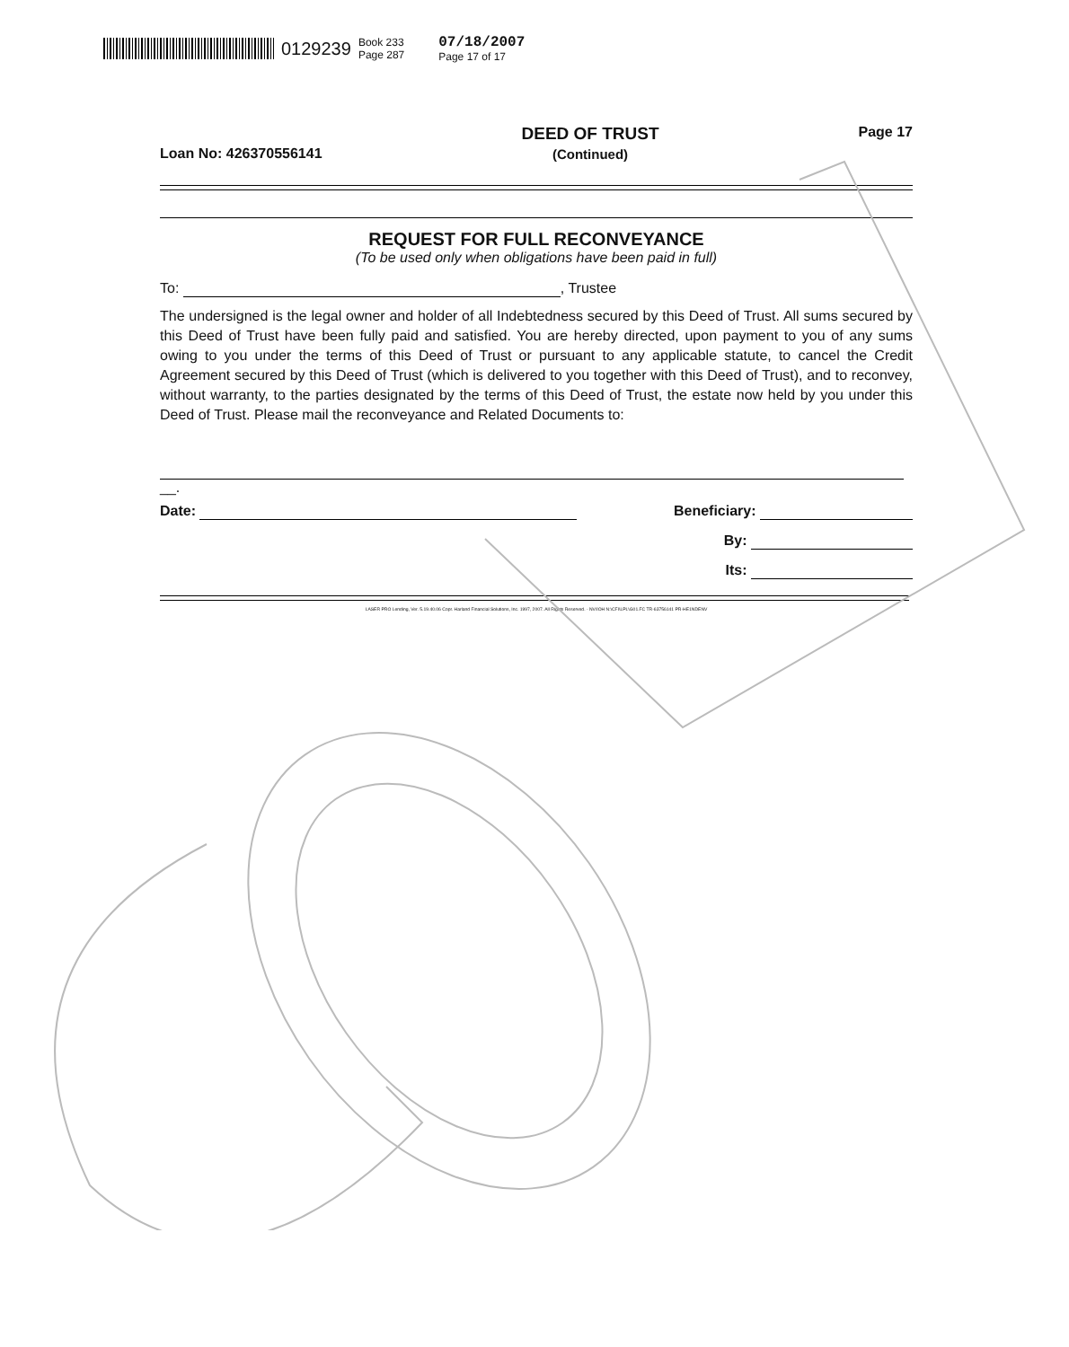0129239 Book 233
Page 287 07/18/2007
Page 17 of 17
Loan No: 426370556141 DEED OF TRUST
(Continued) Page 17
REQUEST FOR FULL RECONVEYANCE
(To be used only when obligations have been paid in full)
To: , Trustee
The undersigned is the legal owner and holder of all Indebtedness secured by this Deed of Trust. All sums secured by this Deed of Trust have been fully paid and satisfied. You are hereby directed, upon payment to you of any sums owing to you under the terms of this Deed of Trust or pursuant to any applicable statute, to cancel the Credit Agreement secured by this Deed of Trust (which is delivered to you together with this Deed of Trust), and to reconvey, without warranty, to the parties designated by the terms of this Deed of Trust, the estate now held by you under this Deed of Trust. Please mail the reconveyance and Related Documents to:
__.
Date: Beneficiary:
By:
Its:
LASER PRO Lending, Ver. 5.19.40.06 Copr. Harland Financial Solutions, Inc. 1997, 2007. All Rights Reserved. - NV/IOH N:\CFI\LPL\G01.FC TR-63756141 PR-HE1NDENV